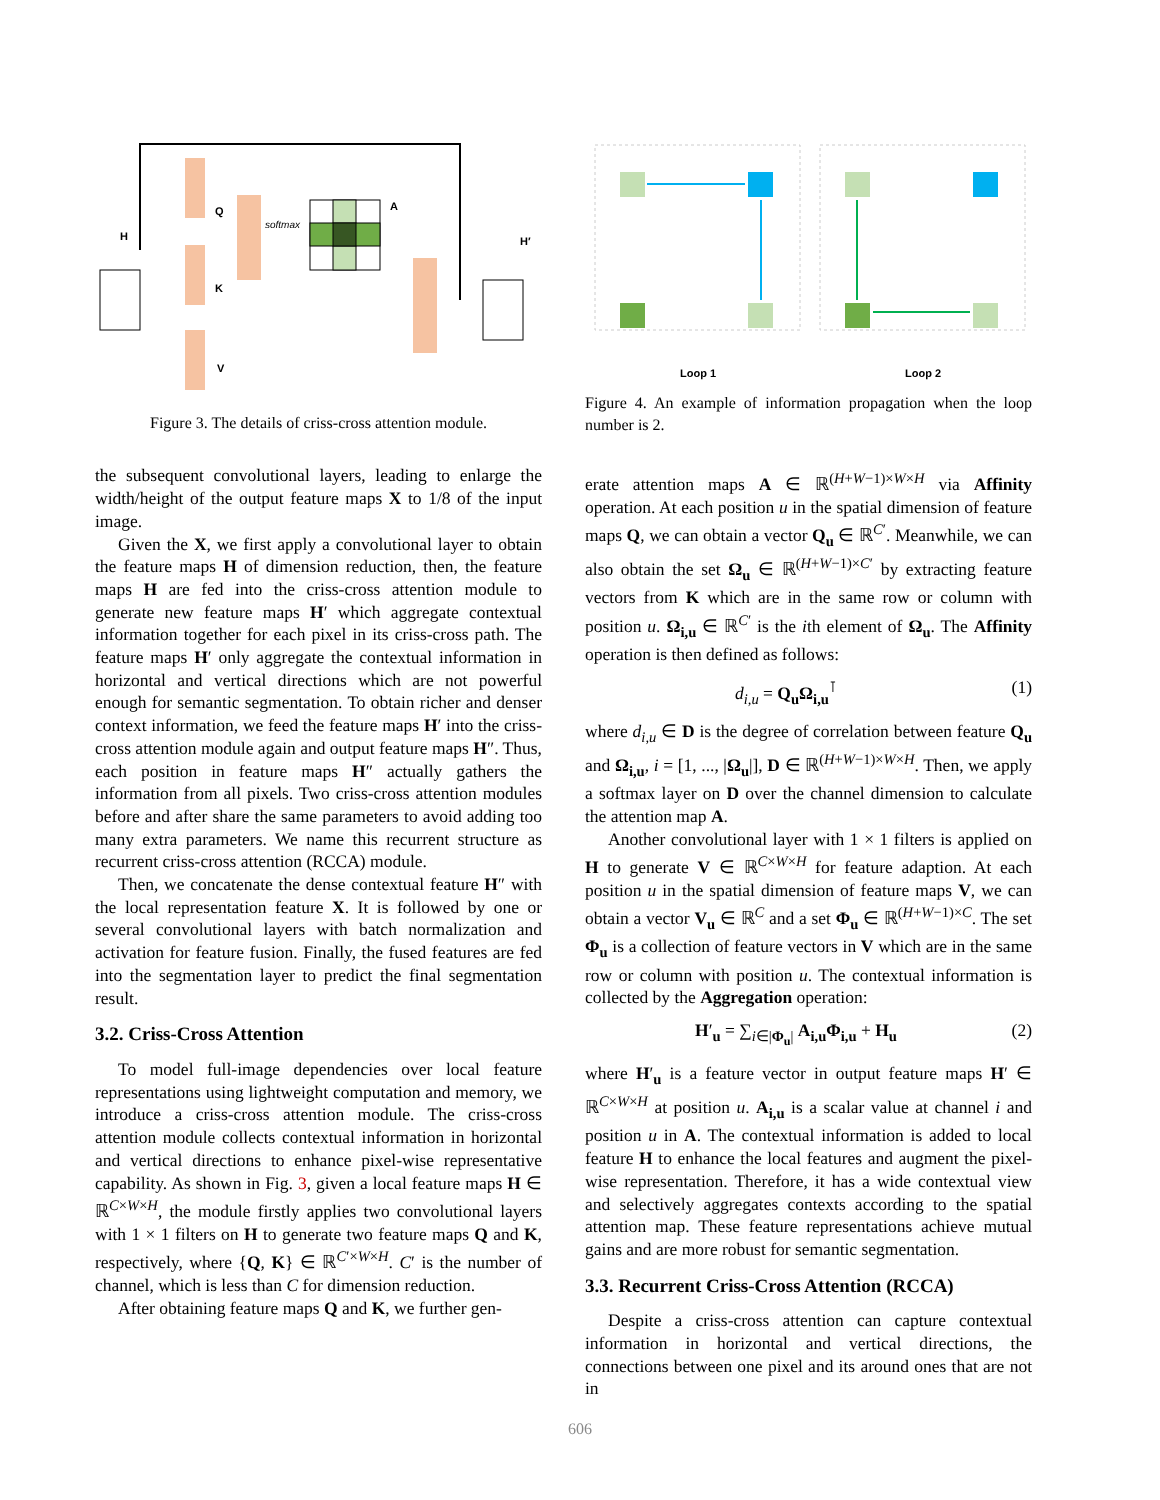H
Q
K
V
softmax
A
H′
Figure 3. The details of criss-cross attention module.
the subsequent convolutional layers, leading to enlarge the width/height of the output feature maps X to 1/8 of the input image.
Given the X, we first apply a convolutional layer to obtain the feature maps H of dimension reduction, then, the feature maps H are fed into the criss-cross attention module to generate new feature maps H′ which aggregate contextual information together for each pixel in its criss-cross path. The feature maps H′ only aggregate the contextual information in horizontal and vertical directions which are not powerful enough for semantic segmentation. To obtain richer and denser context information, we feed the feature maps H′ into the criss-cross attention module again and output feature maps H″. Thus, each position in feature maps H″ actually gathers the information from all pixels. Two criss-cross attention modules before and after share the same parameters to avoid adding too many extra parameters. We name this recurrent structure as recurrent criss-cross attention (RCCA) module.
Then, we concatenate the dense contextual feature H″ with the local representation feature X. It is followed by one or several convolutional layers with batch normalization and activation for feature fusion. Finally, the fused features are fed into the segmentation layer to predict the final segmentation result.
3.2. Criss-Cross Attention
To model full-image dependencies over local feature representations using lightweight computation and memory, we introduce a criss-cross attention module. The criss-cross attention module collects contextual information in horizontal and vertical directions to enhance pixel-wise representative capability. As shown in Fig. 3, given a local feature maps H ∈ ℝ<sup>C×W×H</sup>, the module firstly applies two convolutional layers with 1 × 1 filters on H to generate two feature maps Q and K, respectively, where {Q, K} ∈ ℝ<sup>C′×W×H</sup>. C′ is the number of channel, which is less than C for dimension reduction.
After obtaining feature maps Q and K, we further gen-
Loop 1
Loop 2
Figure 4. An example of information propagation when the loop number is 2.
erate attention maps A ∈ ℝ<sup>(H+W−1)×W×H</sup> via Affinity operation. At each position u in the spatial dimension of feature maps Q, we can obtain a vector Q<sub>u</sub> ∈ ℝ<sup>C′</sup>. Meanwhile, we can also obtain the set Ω<sub>u</sub> ∈ ℝ<sup>(H+W−1)×C′</sup> by extracting feature vectors from K which are in the same row or column with position u. Ω<sub>i,u</sub> ∈ ℝ<sup>C′</sup> is the ith element of Ω<sub>u</sub>. The Affinity operation is then defined as follows:
d<sub>i,u</sub> = Q<sub>u</sub>Ω<sub>i,u</sub><sup>⊺</sup> (1)
where d<sub>i,u</sub> ∈ D is the degree of correlation between feature Q<sub>u</sub> and Ω<sub>i,u</sub>, i = [1, ..., |Ω<sub>u</sub>|], D ∈ ℝ<sup>(H+W−1)×W×H</sup>. Then, we apply a softmax layer on D over the channel dimension to calculate the attention map A.
Another convolutional layer with 1 × 1 filters is applied on H to generate V ∈ ℝ<sup>C×W×H</sup> for feature adaption. At each position u in the spatial dimension of feature maps V, we can obtain a vector V<sub>u</sub> ∈ ℝ<sup>C</sup> and a set Φ<sub>u</sub> ∈ ℝ<sup>(H+W−1)×C</sup>. The set Φ<sub>u</sub> is a collection of feature vectors in V which are in the same row or column with position u. The contextual information is collected by the Aggregation operation:
H′<sub>u</sub> = ∑<sub>i∈|Φ<sub>u</sub>|</sub> A<sub>i,u</sub>Φ<sub>i,u</sub> + H<sub>u</sub> (2)
where H′<sub>u</sub> is a feature vector in output feature maps H′ ∈ ℝ<sup>C×W×H</sup> at position u. A<sub>i,u</sub> is a scalar value at channel i and position u in A. The contextual information is added to local feature H to enhance the local features and augment the pixel-wise representation. Therefore, it has a wide contextual view and selectively aggregates contexts according to the spatial attention map. These feature representations achieve mutual gains and are more robust for semantic segmentation.
3.3. Recurrent Criss-Cross Attention (RCCA)
Despite a criss-cross attention can capture contextual information in horizontal and vertical directions, the connections between one pixel and its around ones that are not in
606